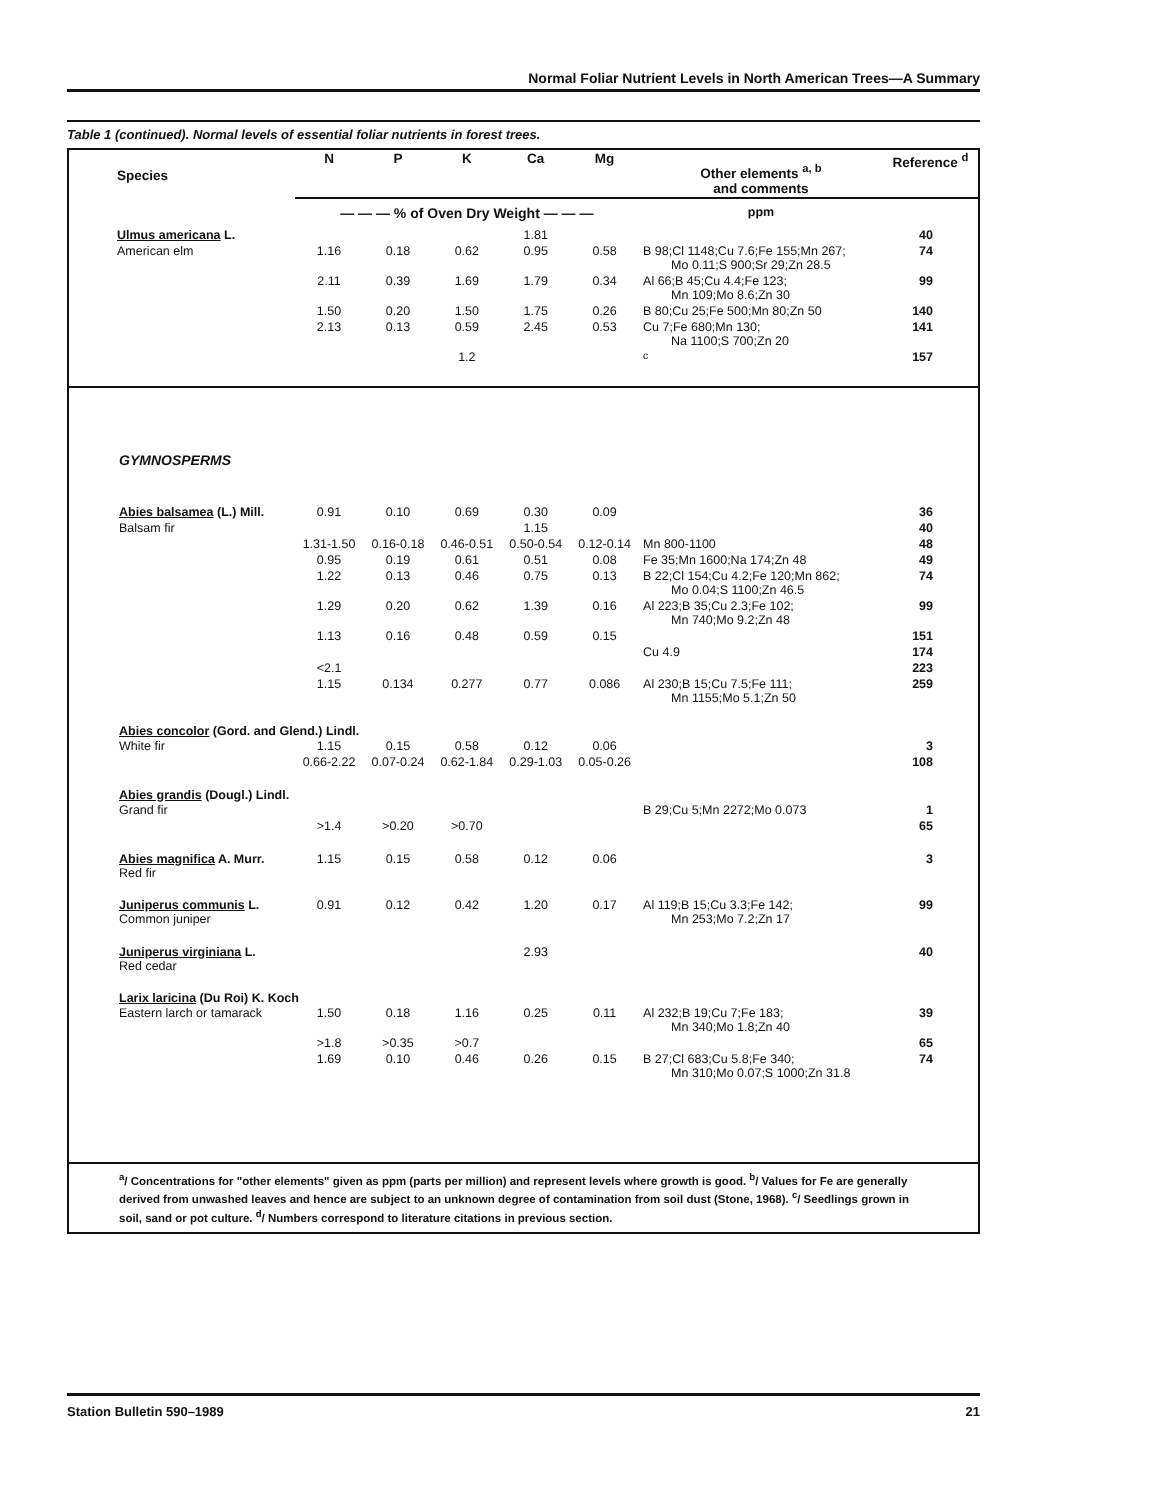Normal Foliar Nutrient Levels in North American Trees—A Summary
Table 1 (continued). Normal levels of essential foliar nutrients in forest trees.
| Species | N | P | K | Ca | Mg | Other elements <sup>a, b</sup> and comments | Reference <sup>d</sup> |
| --- | --- | --- | --- | --- | --- | --- | --- |
| | — — — % of Oven Dry Weight — — — | | | | | ppm | |
| Ulmus americana L. | | | | 1.81 | | | 40 |
| American elm | 1.16 | 0.18 | 0.62 | 0.95 | 0.58 | B 98;Cl 1148;Cu 7.6;Fe 155;Mn 267; Mo 0.11;S 900;Sr 29;Zn 28.5 | 74 |
| | 2.11 | 0.39 | 1.69 | 1.79 | 0.34 | Al 66;B 45;Cu 4.4;Fe 123; Mn 109;Mo 8.6;Zn 30 | 99 |
| | 1.50 | 0.20 | 1.50 | 1.75 | 0.26 | B 80;Cu 25;Fe 500;Mn 80;Zn 50 | 140 |
| | 2.13 | 0.13 | 0.59 | 2.45 | 0.53 | Cu 7;Fe 680;Mn 130; Na 1100;S 700;Zn 20 | 141 |
| | | | 1.2 | | | <sup>c</sup> | 157 |
| GYMNOSPERMS | | | | | | | |
| Abies balsamea (L.) Mill. | 0.91 | 0.10 | 0.69 | 0.30 | 0.09 | | 36 |
| Balsam fir | | | | 1.15 | | | 40 |
| | 1.31-1.50 | 0.16-0.18 | 0.46-0.51 | 0.50-0.54 | 0.12-0.14 | Mn 800-1100 | 48 |
| | 0.95 | 0.19 | 0.61 | 0.51 | 0.08 | Fe 35;Mn 1600;Na 174;Zn 48 | 49 |
| | 1.22 | 0.13 | 0.46 | 0.75 | 0.13 | B 22;Cl 154;Cu 4.2;Fe 120;Mn 862; Mo 0.04;S 1100;Zn 46.5 | 74 |
| | 1.29 | 0.20 | 0.62 | 1.39 | 0.16 | Al 223;B 35;Cu 2.3;Fe 102; Mn 740;Mo 9.2;Zn 48 | 99 |
| | 1.13 | 0.16 | 0.48 | 0.59 | 0.15 | | 151 |
| | | | | | | Cu 4.9 | 174 |
| | <2.1 | | | | | | 223 |
| | 1.15 | 0.134 | 0.277 | 0.77 | 0.086 | Al 230;B 15;Cu 7.5;Fe 111; Mn 1155;Mo 5.1;Zn 50 | 259 |
| Abies concolor (Gord. and Glend.) Lindl. | | | | | | | |
| White fir | 1.15 | 0.15 | 0.58 | 0.12 | 0.06 | | 3 |
| | 0.66-2.22 | 0.07-0.24 | 0.62-1.84 | 0.29-1.03 | 0.05-0.26 | | 108 |
| Abies grandis (Dougl.) Lindl. | | | | | | | |
| Grand fir | | | | | | B 29;Cu 5;Mn 2272;Mo 0.073 | 1 |
| | >1.4 | >0.20 | >0.70 | | | | 65 |
| Abies magnifica A. Murr. Red fir | 1.15 | 0.15 | 0.58 | 0.12 | 0.06 | | 3 |
| Juniperus communis L. Common juniper | 0.91 | 0.12 | 0.42 | 1.20 | 0.17 | Al 119;B 15;Cu 3.3;Fe 142; Mn 253;Mo 7.2;Zn 17 | 99 |
| Juniperus virginiana L. Red cedar | | | | 2.93 | | | 40 |
| Larix laricina (Du Roi) K. Koch | | | | | | | |
| Eastern larch or tamarack | 1.50 | 0.18 | 1.16 | 0.25 | 0.11 | Al 232;B 19;Cu 7;Fe 183; Mn 340;Mo 1.8;Zn 40 | 39 |
| | >1.8 | >0.35 | >0.7 | | | | 65 |
| | 1.69 | 0.10 | 0.46 | 0.26 | 0.15 | B 27;Cl 683;Cu 5.8;Fe 340; Mn 310;Mo 0.07;S 1000;Zn 31.8 | 74 |
<sup>a</sup>/ Concentrations for "other elements" given as ppm (parts per million) and represent levels where growth is good. <sup>b</sup>/ Values for Fe are generally derived from unwashed leaves and hence are subject to an unknown degree of contamination from soil dust (Stone, 1968). <sup>c</sup>/ Seedlings grown in soil, sand or pot culture. <sup>d</sup>/ Numbers correspond to literature citations in previous section.
Station Bulletin 590–1989 21